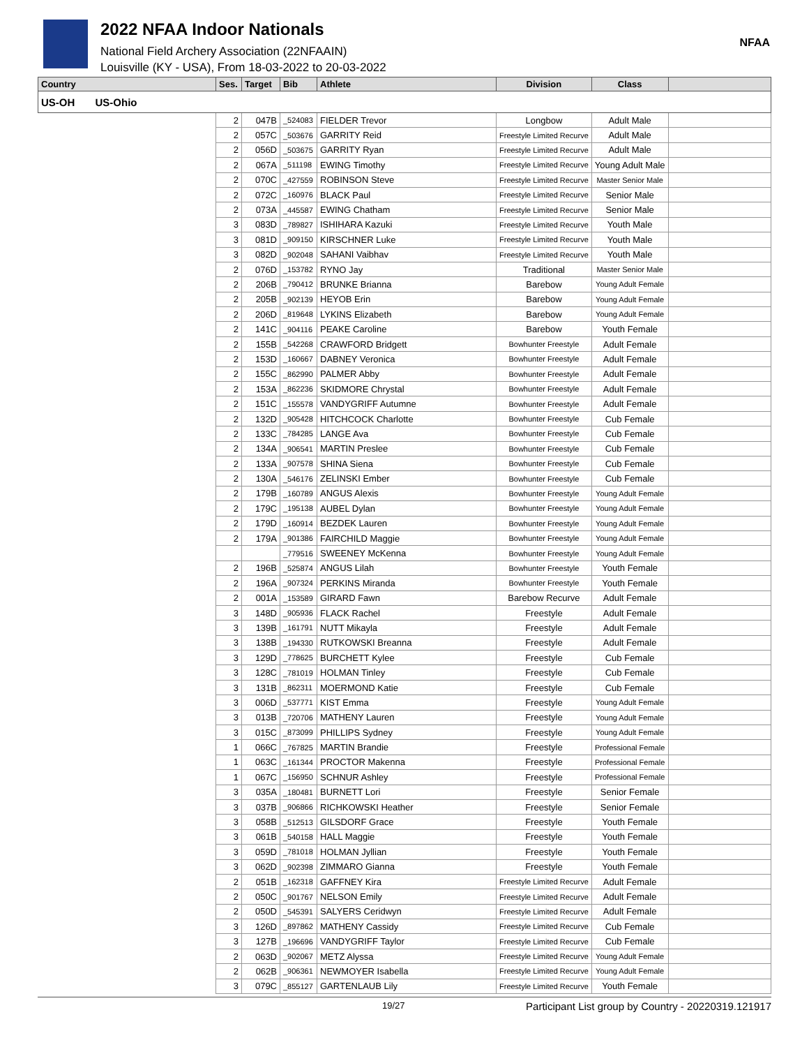2022 NFAA Indoor Nationals
National Field Archery Association (22NFAAIN)
Louisville (KY - USA), From 18-03-2022 to 20-03-2022
NFAA
| Country | Ses. | Target | Bib | Athlete | Division | Class | |
| --- | --- | --- | --- | --- | --- | --- | --- |
| US-OH US-Ohio | | | | | | | |
| | 2 | 047B | _524083 | FIELDER Trevor | Longbow | Adult Male | |
| | 2 | 057C | _503676 | GARRITY Reid | Freestyle Limited Recurve | Adult Male | |
| | 2 | 056D | _503675 | GARRITY Ryan | Freestyle Limited Recurve | Adult Male | |
| | 2 | 067A | _511198 | EWING Timothy | Freestyle Limited Recurve | Young Adult Male | |
| | 2 | 070C | _427559 | ROBINSON Steve | Freestyle Limited Recurve | Master Senior Male | |
| | 2 | 072C | _160976 | BLACK Paul | Freestyle Limited Recurve | Senior Male | |
| | 2 | 073A | _445587 | EWING Chatham | Freestyle Limited Recurve | Senior Male | |
| | 3 | 083D | _789827 | ISHIHARA Kazuki | Freestyle Limited Recurve | Youth Male | |
| | 3 | 081D | _909150 | KIRSCHNER Luke | Freestyle Limited Recurve | Youth Male | |
| | 3 | 082D | _902048 | SAHANI Vaibhav | Freestyle Limited Recurve | Youth Male | |
| | 2 | 076D | _153782 | RYNO Jay | Traditional | Master Senior Male | |
| | 2 | 206B | _790412 | BRUNKE Brianna | Barebow | Young Adult Female | |
| | 2 | 205B | _902139 | HEYOB Erin | Barebow | Young Adult Female | |
| | 2 | 206D | _819648 | LYKINS Elizabeth | Barebow | Young Adult Female | |
| | 2 | 141C | _904116 | PEAKE Caroline | Barebow | Youth Female | |
| | 2 | 155B | _542268 | CRAWFORD Bridgett | Bowhunter Freestyle | Adult Female | |
| | 2 | 153D | _160667 | DABNEY Veronica | Bowhunter Freestyle | Adult Female | |
| | 2 | 155C | _862990 | PALMER Abby | Bowhunter Freestyle | Adult Female | |
| | 2 | 153A | _862236 | SKIDMORE Chrystal | Bowhunter Freestyle | Adult Female | |
| | 2 | 151C | _155578 | VANDYGRIFF Autumne | Bowhunter Freestyle | Adult Female | |
| | 2 | 132D | _905428 | HITCHCOCK Charlotte | Bowhunter Freestyle | Cub Female | |
| | 2 | 133C | _784285 | LANGE Ava | Bowhunter Freestyle | Cub Female | |
| | 2 | 134A | _906541 | MARTIN Preslee | Bowhunter Freestyle | Cub Female | |
| | 2 | 133A | _907578 | SHINA Siena | Bowhunter Freestyle | Cub Female | |
| | 2 | 130A | _546176 | ZELINSKI Ember | Bowhunter Freestyle | Cub Female | |
| | 2 | 179B | _160789 | ANGUS Alexis | Bowhunter Freestyle | Young Adult Female | |
| | 2 | 179C | _195138 | AUBEL Dylan | Bowhunter Freestyle | Young Adult Female | |
| | 2 | 179D | _160914 | BEZDEK Lauren | Bowhunter Freestyle | Young Adult Female | |
| | 2 | 179A | _901386 | FAIRCHILD Maggie | Bowhunter Freestyle | Young Adult Female | |
| | | | _779516 | SWEENEY McKenna | Bowhunter Freestyle | Young Adult Female | |
| | 2 | 196B | _525874 | ANGUS Lilah | Bowhunter Freestyle | Youth Female | |
| | 2 | 196A | _907324 | PERKINS Miranda | Bowhunter Freestyle | Youth Female | |
| | 2 | 001A | _153589 | GIRARD Fawn | Barebow Recurve | Adult Female | |
| | 3 | 148D | _905936 | FLACK Rachel | Freestyle | Adult Female | |
| | 3 | 139B | _161791 | NUTT Mikayla | Freestyle | Adult Female | |
| | 3 | 138B | _194330 | RUTKOWSKI Breanna | Freestyle | Adult Female | |
| | 3 | 129D | _778625 | BURCHETT Kylee | Freestyle | Cub Female | |
| | 3 | 128C | _781019 | HOLMAN Tinley | Freestyle | Cub Female | |
| | 3 | 131B | _862311 | MOERMOND Katie | Freestyle | Cub Female | |
| | 3 | 006D | _537771 | KIST Emma | Freestyle | Young Adult Female | |
| | 3 | 013B | _720706 | MATHENY Lauren | Freestyle | Young Adult Female | |
| | 3 | 015C | _873099 | PHILLIPS Sydney | Freestyle | Young Adult Female | |
| | 1 | 066C | _767825 | MARTIN Brandie | Freestyle | Professional Female | |
| | 1 | 063C | _161344 | PROCTOR Makenna | Freestyle | Professional Female | |
| | 1 | 067C | _156950 | SCHNUR Ashley | Freestyle | Professional Female | |
| | 3 | 035A | _180481 | BURNETT Lori | Freestyle | Senior Female | |
| | 3 | 037B | _906866 | RICHKOWSKI Heather | Freestyle | Senior Female | |
| | 3 | 058B | _512513 | GILSDORF Grace | Freestyle | Youth Female | |
| | 3 | 061B | _540158 | HALL Maggie | Freestyle | Youth Female | |
| | 3 | 059D | _781018 | HOLMAN Jyllian | Freestyle | Youth Female | |
| | 3 | 062D | _902398 | ZIMMARO Gianna | Freestyle | Youth Female | |
| | 2 | 051B | _162318 | GAFFNEY Kira | Freestyle Limited Recurve | Adult Female | |
| | 2 | 050C | _901767 | NELSON Emily | Freestyle Limited Recurve | Adult Female | |
| | 2 | 050D | _545391 | SALYERS Ceridwyn | Freestyle Limited Recurve | Adult Female | |
| | 3 | 126D | _897862 | MATHENY Cassidy | Freestyle Limited Recurve | Cub Female | |
| | 3 | 127B | _196696 | VANDYGRIFF Taylor | Freestyle Limited Recurve | Cub Female | |
| | 2 | 063D | _902067 | METZ Alyssa | Freestyle Limited Recurve | Young Adult Female | |
| | 2 | 062B | _906361 | NEWMOYER Isabella | Freestyle Limited Recurve | Young Adult Female | |
| | 3 | 079C | _855127 | GARTENLAUB Lily | Freestyle Limited Recurve | Youth Female | |
19/27 Participant List group by Country - 20220319.121917